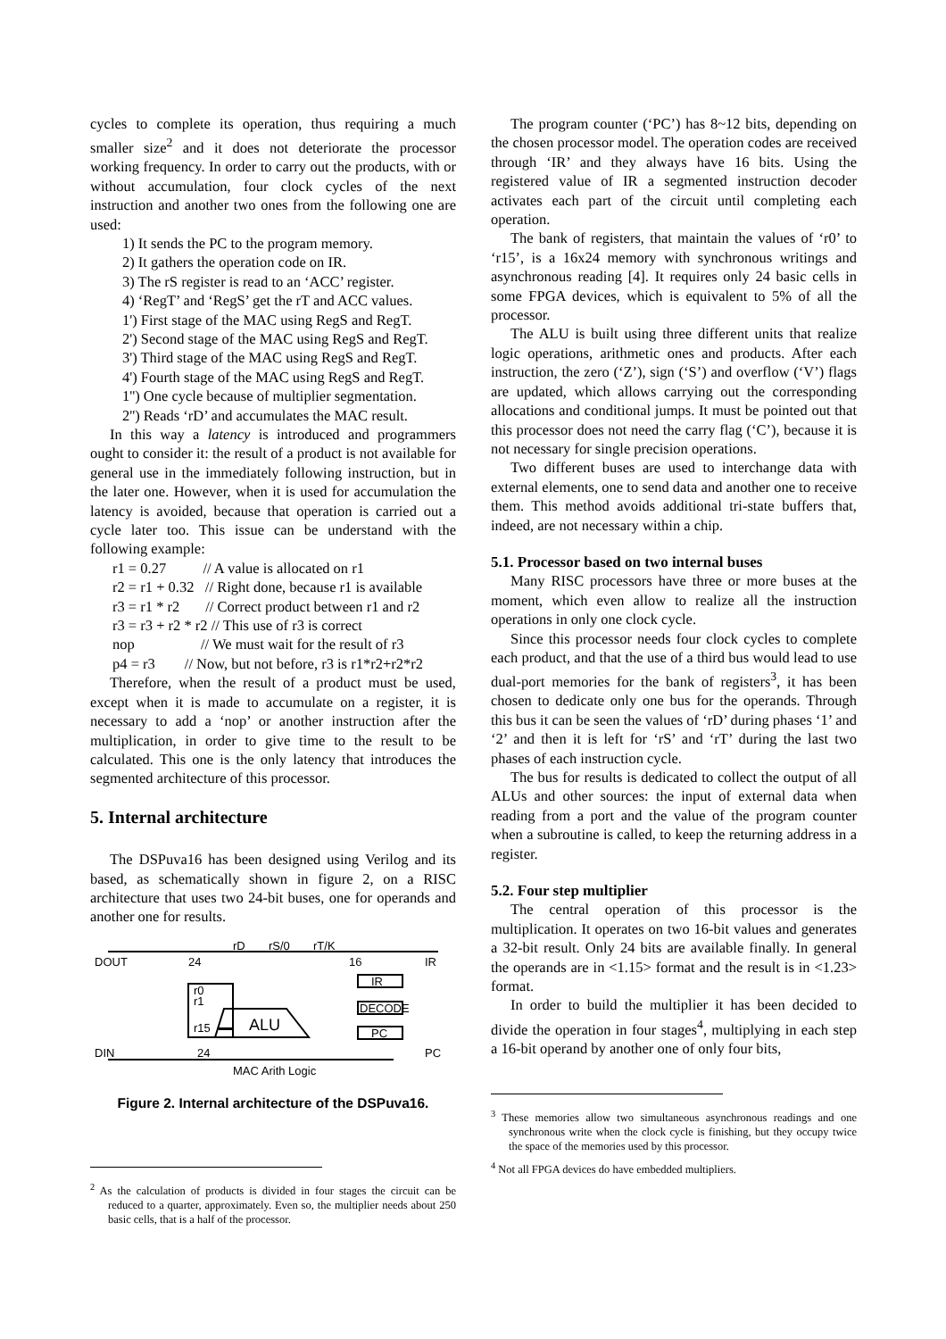cycles to complete its operation, thus requiring a much smaller size<sup>2</sup> and it does not deteriorate the processor working frequency. In order to carry out the products, with or without accumulation, four clock cycles of the next instruction and another two ones from the following one are used:
1) It sends the PC to the program memory.
2) It gathers the operation code on IR.
3) The rS register is read to an ‘ACC’ register.
4) ‘RegT’ and ‘RegS’ get the rT and ACC values.
1') First stage of the MAC using RegS and RegT.
2') Second stage of the MAC using RegS and RegT.
3') Third stage of the MAC using RegS and RegT.
4') Fourth stage of the MAC using RegS and RegT.
1'') One cycle because of multiplier segmentation.
2'') Reads ‘rD’ and accumulates the MAC result.
In this way a latency is introduced and programmers ought to consider it: the result of a product is not available for general use in the immediately following instruction, but in the later one. However, when it is used for accumulation the latency is avoided, because that operation is carried out a cycle later too. This issue can be understand with the following example:
r1 = 0.27 // A value is allocated on r1
r2 = r1 + 0.32 // Right done, because r1 is available
r3 = r1 * r2 // Correct product between r1 and r2
r3 = r3 + r2 * r2 // This use of r3 is correct
nop // We must wait for the result of r3
p4 = r3 // Now, but not before, r3 is r1*r2+r2*r2
Therefore, when the result of a product must be used, except when it is made to accumulate on a register, it is necessary to add a ‘nop’ or another instruction after the multiplication, in order to give time to the result to be calculated. This one is the only latency that introduces the segmented architecture of this processor.
5. Internal architecture
The DSPuva16 has been designed using Verilog and its based, as schematically shown in figure 2, on a RISC architecture that uses two 24-bit buses, one for operands and another one for results.
DOUT
24
rD
rS/0
rT/K
16
IR
r0
r1
r15
ALU
IR
DECODE
PC
DIN
24
PC
MAC Arith Logic
Figure 2. Internal architecture of the DSPuva16.
<sup>2</sup> As the calculation of products is divided in four stages the circuit can be reduced to a quarter, approximately. Even so, the multiplier needs about 250 basic cells, that is a half of the processor.
The program counter (‘PC’) has 8~12 bits, depending on the chosen processor model. The operation codes are received through ‘IR’ and they always have 16 bits. Using the registered value of IR a segmented instruction decoder activates each part of the circuit until completing each operation.
The bank of registers, that maintain the values of ‘r0’ to ‘r15’, is a 16x24 memory with synchronous writings and asynchronous reading [4]. It requires only 24 basic cells in some FPGA devices, which is equivalent to 5% of all the processor.
The ALU is built using three different units that realize logic operations, arithmetic ones and products. After each instruction, the zero (‘Z’), sign (‘S’) and overflow (‘V’) flags are updated, which allows carrying out the corresponding allocations and conditional jumps. It must be pointed out that this processor does not need the carry flag (‘C’), because it is not necessary for single precision operations.
Two different buses are used to interchange data with external elements, one to send data and another one to receive them. This method avoids additional tri-state buffers that, indeed, are not necessary within a chip.
5.1. Processor based on two internal buses
Many RISC processors have three or more buses at the moment, which even allow to realize all the instruction operations in only one clock cycle.
Since this processor needs four clock cycles to complete each product, and that the use of a third bus would lead to use dual-port memories for the bank of registers<sup>3</sup>, it has been chosen to dedicate only one bus for the operands. Through this bus it can be seen the values of ‘rD’ during phases ‘1’ and ‘2’ and then it is left for ‘rS’ and ‘rT’ during the last two phases of each instruction cycle.
The bus for results is dedicated to collect the output of all ALUs and other sources: the input of external data when reading from a port and the value of the program counter when a subroutine is called, to keep the returning address in a register.
5.2. Four step multiplier
The central operation of this processor is the multiplication. It operates on two 16-bit values and generates a 32-bit result. Only 24 bits are available finally. In general the operands are in <1.15> format and the result is in <1.23> format.
In order to build the multiplier it has been decided to divide the operation in four stages<sup>4</sup>, multiplying in each step a 16-bit operand by another one of only four bits,
<sup>3</sup> These memories allow two simultaneous asynchronous readings and one synchronous write when the clock cycle is finishing, but they occupy twice the space of the memories used by this processor.
<sup>4</sup> Not all FPGA devices do have embedded multipliers.